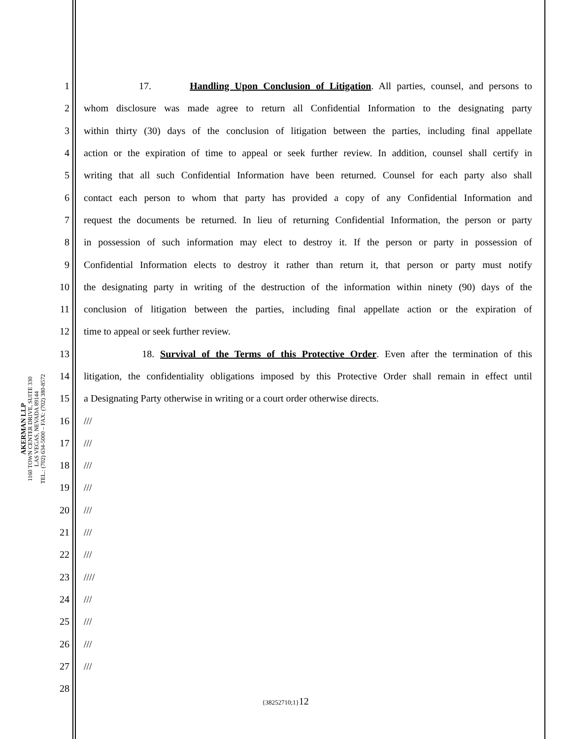AKERMAN LLP
1160 TOWN CENTER DRIVE, SUITE 330
LAS VEGAS, NEVADA 89144
TEL.: (702) 634-5000 – FAX: (702) 380-8572
1 17. Handling Upon Conclusion of Litigation. All parties, counsel, and persons to
2 whom disclosure was made agree to return all Confidential Information to the designating party
3 within thirty (30) days of the conclusion of litigation between the parties, including final appellate
4 action or the expiration of time to appeal or seek further review. In addition, counsel shall certify in
5 writing that all such Confidential Information have been returned. Counsel for each party also shall
6 contact each person to whom that party has provided a copy of any Confidential Information and
7 request the documents be returned. In lieu of returning Confidential Information, the person or party
8 in possession of such information may elect to destroy it. If the person or party in possession of
9 Confidential Information elects to destroy it rather than return it, that person or party must notify
10 the designating party in writing of the destruction of the information within ninety (90) days of the
11 conclusion of litigation between the parties, including final appellate action or the expiration of
12 time to appeal or seek further review.
13 18. Survival of the Terms of this Protective Order. Even after the termination of this
14 litigation, the confidentiality obligations imposed by this Protective Order shall remain in effect until
15 a Designating Party otherwise in writing or a court order otherwise directs.
16 ///
17 ///
18 ///
19 ///
20 ///
21 ///
22 ///
23 ////
24 ///
25 ///
26 ///
27 ///
28
{38252710;1}12